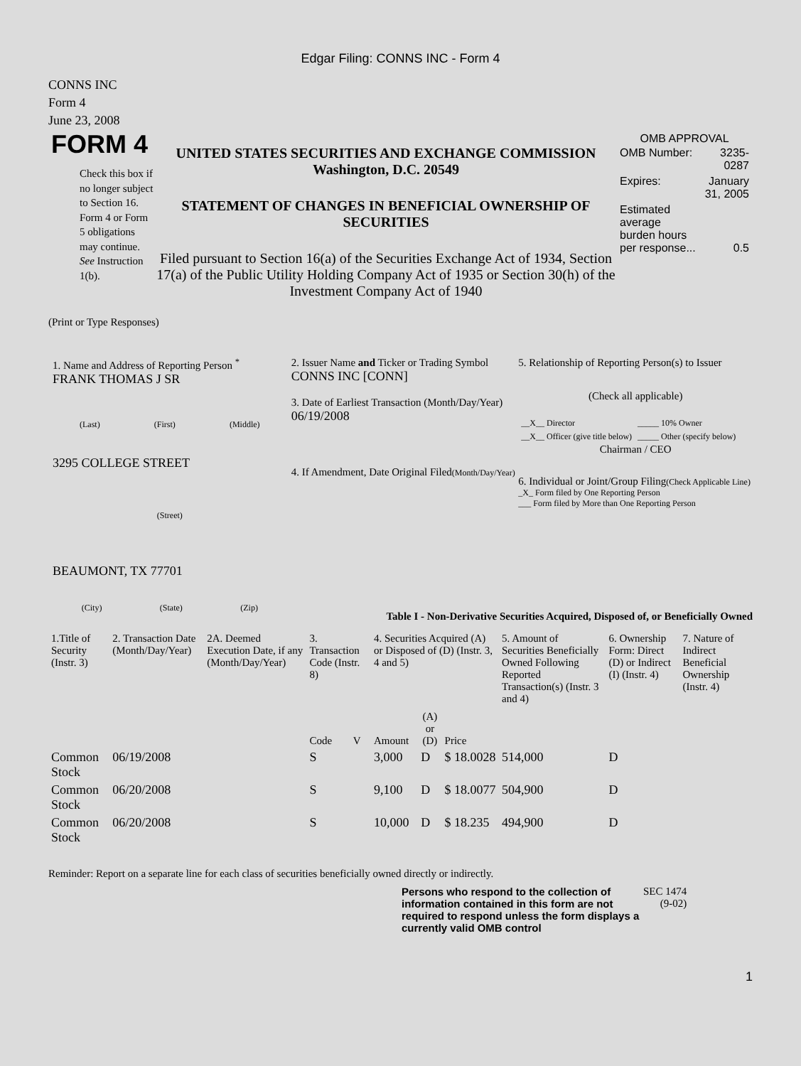Edgar Filing: CONNS INC - Form 4
CONNS INC
Form 4
June 23, 2008
FORM 4
Check this box if no longer subject to Section 16. Form 4 or Form 5 obligations may continue. See Instruction 1(b).
UNITED STATES SECURITIES AND EXCHANGE COMMISSION
Washington, D.C. 20549
STATEMENT OF CHANGES IN BENEFICIAL OWNERSHIP OF SECURITIES
Filed pursuant to Section 16(a) of the Securities Exchange Act of 1934, Section 17(a) of the Public Utility Holding Company Act of 1935 or Section 30(h) of the Investment Company Act of 1940
OMB APPROVAL
| OMB Number: | 3235-0287 |
| Expires: | January 31, 2005 |
| Estimated average burden hours per response... | 0.5 |
(Print or Type Responses)
1. Name and Address of Reporting Person <sup>*</sup>
FRANK THOMAS J SR
(Last) (First) (Middle)
3295 COLLEGE STREET
(Street)
BEAUMONT, TX 77701
(City) (State) (Zip)
2. Issuer Name and Ticker or Trading Symbol
CONNS INC [CONN]
3. Date of Earliest Transaction (Month/Day/Year)
06/19/2008
4. If Amendment, Date Original Filed(Month/Day/Year)
5. Relationship of Reporting Person(s) to Issuer
(Check all applicable)
| __X__ Director | _____ 10% Owner |
| __X__ Officer (give title below) | _____ Other (specify below) |
Chairman / CEO
6. Individual or Joint/Group Filing(Check Applicable Line)
_X_ Form filed by One Reporting Person
___ Form filed by More than One Reporting Person
Table I - Non-Derivative Securities Acquired, Disposed of, or Beneficially Owned
| 1.Title of Security (Instr. 3) | 2. Transaction Date (Month/Day/Year) | 2A. Deemed Execution Date, if any (Month/Day/Year) | 3. Transaction Code (Instr. 8) | | 4. Securities Acquired (A) or Disposed of (D) (Instr. 3, 4 and 5) | | | 5. Amount of Securities Beneficially Owned Following Reported Transaction(s) (Instr. 3 and 4) | 6. Ownership Form: Direct (D) or Indirect (I) (Instr. 4) | 7. Nature of Indirect Beneficial Ownership (Instr. 4) |
| --- | --- | --- | --- | --- | --- | --- | --- | --- | --- | --- |
| | | | Code | V | Amount | (A) or (D) | Price | | | |
| Common Stock | 06/19/2008 | | S | | 3,000 | D | $ 18.0028 | 514,000 | D | |
| Common Stock | 06/20/2008 | | S | | 9,100 | D | $ 18.0077 | 504,900 | D | |
| Common Stock | 06/20/2008 | | S | | 10,000 | D | $ 18.235 | 494,900 | D | |
Reminder: Report on a separate line for each class of securities beneficially owned directly or indirectly.
Persons who respond to the collection of information contained in this form are not required to respond unless the form displays a currently valid OMB control
SEC 1474
(9-02)
1